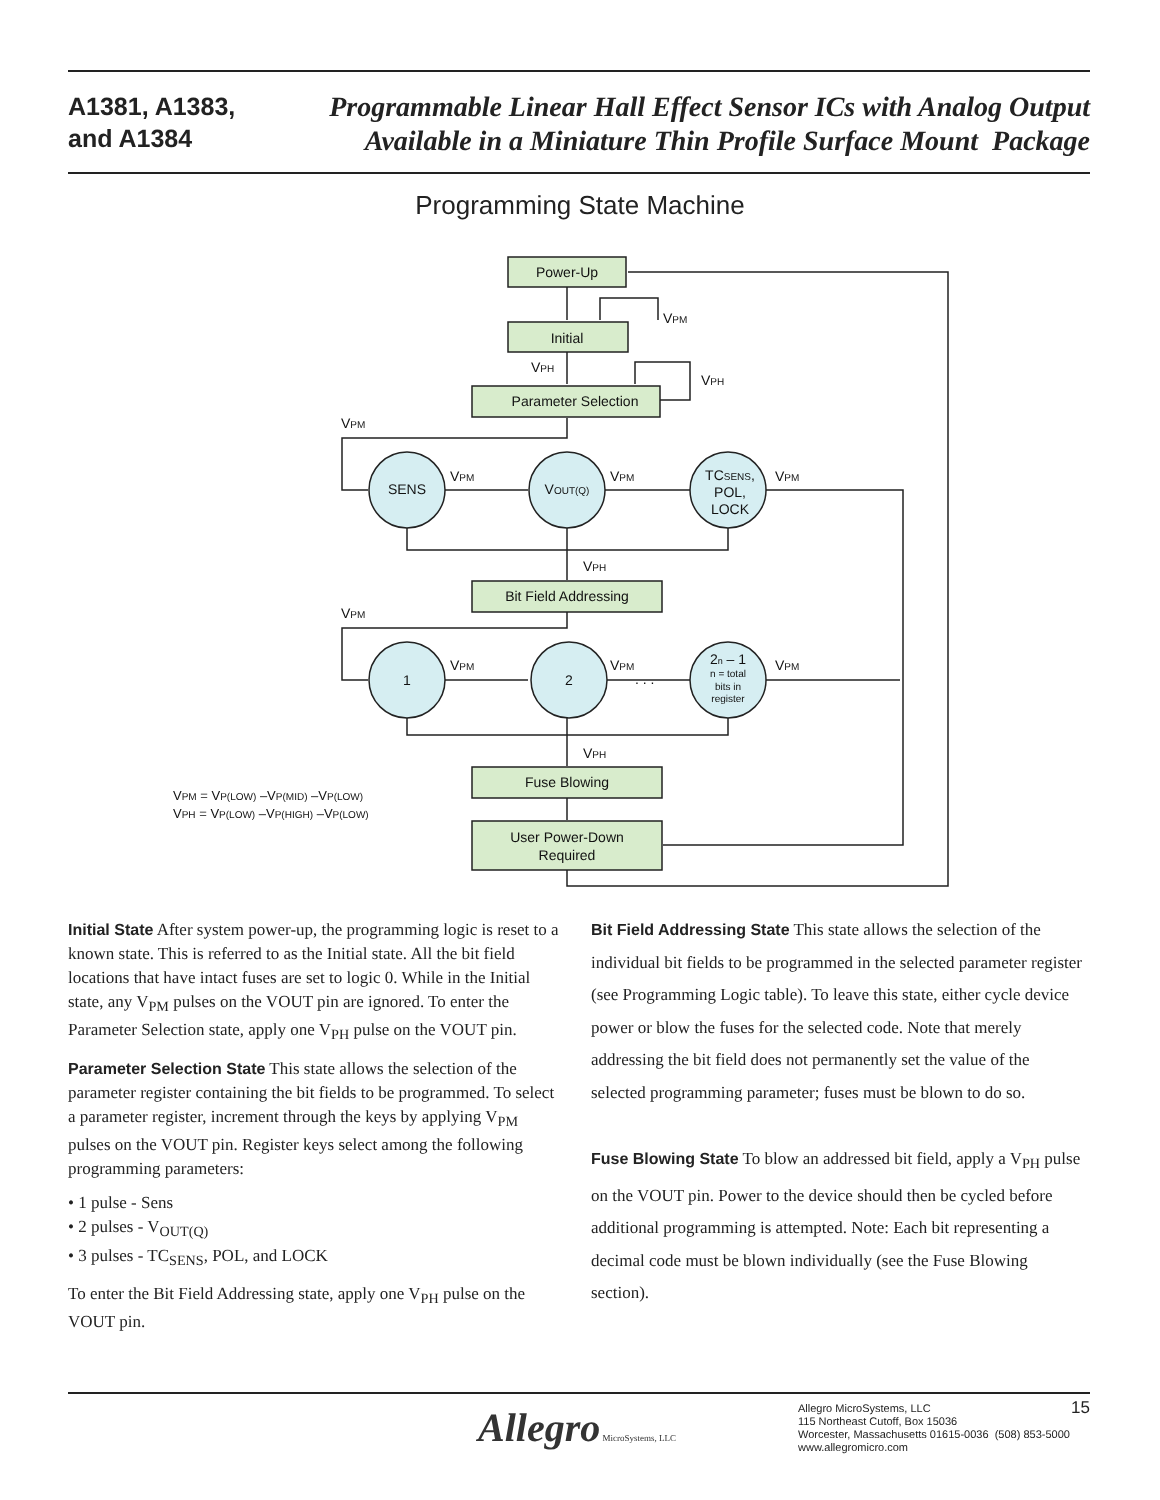A1381, A1383,
and A1384
Programmable Linear Hall Effect Sensor ICs with Analog Output
Available in a Miniature Thin Profile Surface Mount Package
Programming State Machine
Power-Up
Initial
Parameter Selection
Bit Field Addressing
Fuse Blowing
User Power-Down
Required
SENS
VOUT(Q)
TCSENS,
POL,
LOCK
1
2
2n – 1
n = total
bits in
register
VPM
VPH
VPH
VPM
VPM
VPM
VPM
VPH
VPM
VPM
VPM
VPM
. . .
VPH
VPM = VP(LOW) –VP(MID) –VP(LOW)
VPH = VP(LOW) –VP(HIGH) –VP(LOW)
Initial State After system power-up, the programming logic is reset to a known state. This is referred to as the Initial state. All the bit field locations that have intact fuses are set to logic 0. While in the Initial state, any V<sub>PM</sub> pulses on the VOUT pin are ignored. To enter the Parameter Selection state, apply one V<sub>PH</sub> pulse on the VOUT pin.
Parameter Selection State This state allows the selection of the parameter register containing the bit fields to be programmed. To select a parameter register, increment through the keys by applying V<sub>PM</sub> pulses on the VOUT pin. Register keys select among the following programming parameters:
• 1 pulse - Sens
• 2 pulses - V<sub>OUT(Q)</sub>
• 3 pulses - TC<sub>SENS</sub>, POL, and LOCK
To enter the Bit Field Addressing state, apply one V<sub>PH</sub> pulse on the VOUT pin.
Bit Field Addressing State This state allows the selection of the individual bit fields to be programmed in the selected parameter register (see Programming Logic table). To leave this state, either cycle device power or blow the fuses for the selected code. Note that merely addressing the bit field does not permanently set the value of the selected programming parameter; fuses must be blown to do so.
Fuse Blowing State To blow an addressed bit field, apply a V<sub>PH</sub> pulse on the VOUT pin. Power to the device should then be cycled before additional programming is attempted. Note: Each bit representing a decimal code must be blown individually (see the Fuse Blowing section).
Allegro MicroSystems, LLC
Allegro MicroSystems, LLC
115 Northeast Cutoff, Box 15036
Worcester, Massachusetts 01615-0036 (508) 853-5000
www.allegromicro.com
15